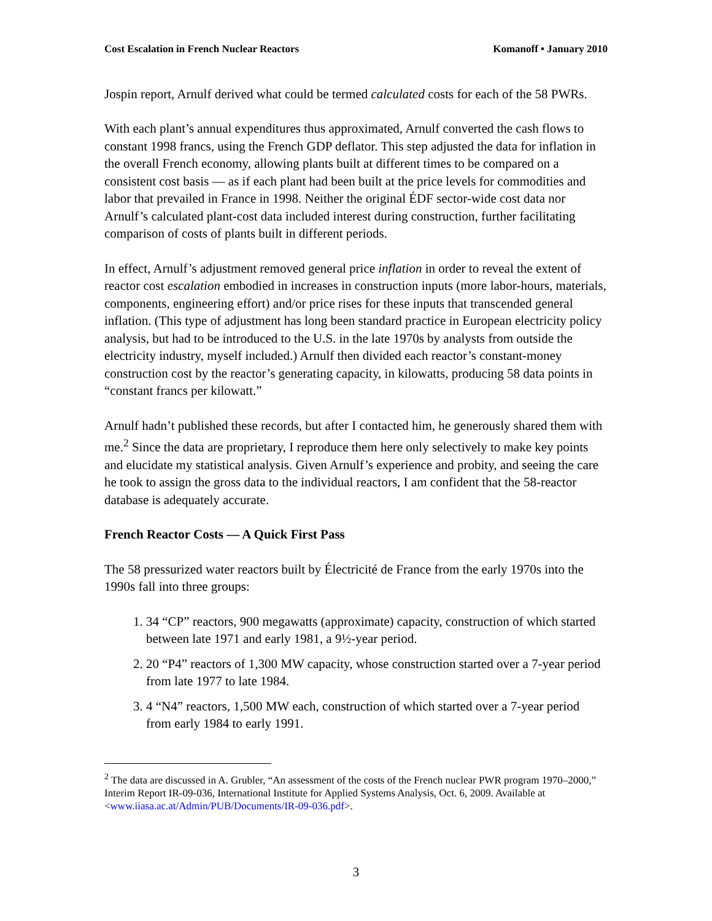Cost Escalation in French Nuclear Reactors Komanoff • January 2010
Jospin report, Arnulf derived what could be termed calculated costs for each of the 58 PWRs.
With each plant’s annual expenditures thus approximated, Arnulf converted the cash flows to constant 1998 francs, using the French GDP deflator. This step adjusted the data for inflation in the overall French economy, allowing plants built at different times to be compared on a consistent cost basis — as if each plant had been built at the price levels for commodities and labor that prevailed in France in 1998. Neither the original ÉDF sector-wide cost data nor Arnulf’s calculated plant-cost data included interest during construction, further facilitating comparison of costs of plants built in different periods.
In effect, Arnulf’s adjustment removed general price inflation in order to reveal the extent of reactor cost escalation embodied in increases in construction inputs (more labor-hours, materials, components, engineering effort) and/or price rises for these inputs that transcended general inflation. (This type of adjustment has long been standard practice in European electricity policy analysis, but had to be introduced to the U.S. in the late 1970s by analysts from outside the electricity industry, myself included.) Arnulf then divided each reactor’s constant-money construction cost by the reactor’s generating capacity, in kilowatts, producing 58 data points in “constant francs per kilowatt.”
Arnulf hadn’t published these records, but after I contacted him, he generously shared them with me.<sup>2</sup> Since the data are proprietary, I reproduce them here only selectively to make key points and elucidate my statistical analysis. Given Arnulf’s experience and probity, and seeing the care he took to assign the gross data to the individual reactors, I am confident that the 58-reactor database is adequately accurate.
French Reactor Costs — A Quick First Pass
The 58 pressurized water reactors built by Électricité de France from the early 1970s into the 1990s fall into three groups:
1. 34 “CP” reactors, 900 megawatts (approximate) capacity, construction of which started between late 1971 and early 1981, a 9½-year period.
2. 20 “P4” reactors of 1,300 MW capacity, whose construction started over a 7-year period from late 1977 to late 1984.
3. 4 “N4” reactors, 1,500 MW each, construction of which started over a 7-year period from early 1984 to early 1991.
<sup>2</sup> The data are discussed in A. Grubler, “An assessment of the costs of the French nuclear PWR program 1970–2000,” Interim Report IR-09-036, International Institute for Applied Systems Analysis, Oct. 6, 2009. Available at <www.iiasa.ac.at/Admin/PUB/Documents/IR-09-036.pdf>.
3